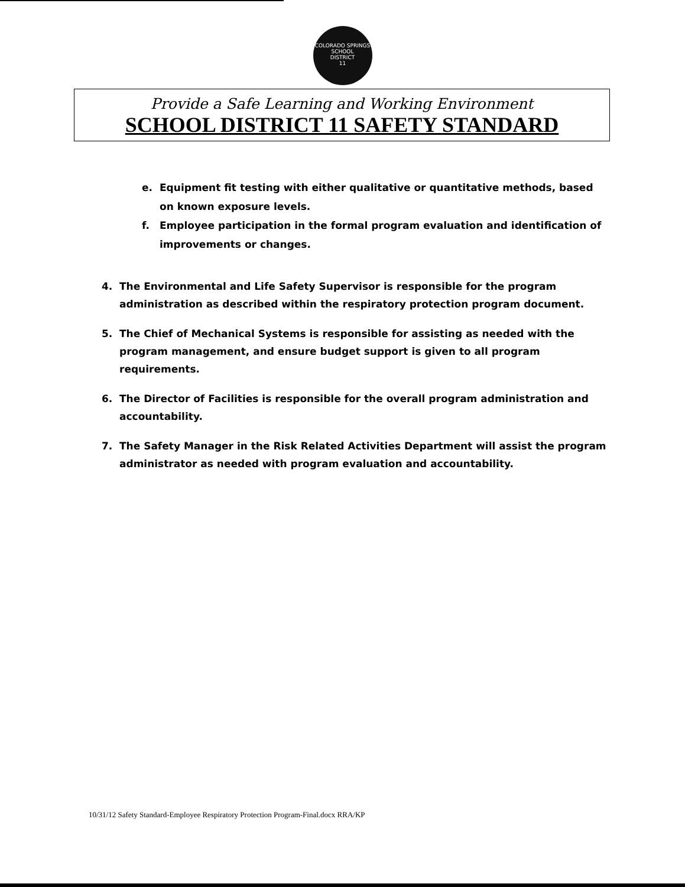COLORADO SPRINGS
SCHOOL
DISTRICT
11
Provide a Safe Learning and Working Environment
SCHOOL DISTRICT 11 SAFETY STANDARD
e. Equipment fit testing with either qualitative or quantitative methods, based on known exposure levels.
f. Employee participation in the formal program evaluation and identification of improvements or changes.
4. The Environmental and Life Safety Supervisor is responsible for the program administration as described within the respiratory protection program document.
5. The Chief of Mechanical Systems is responsible for assisting as needed with the program management, and ensure budget support is given to all program requirements.
6. The Director of Facilities is responsible for the overall program administration and accountability.
7. The Safety Manager in the Risk Related Activities Department will assist the program administrator as needed with program evaluation and accountability.
10/31/12 Safety Standard-Employee Respiratory Protection Program-Final.docx RRA/KP